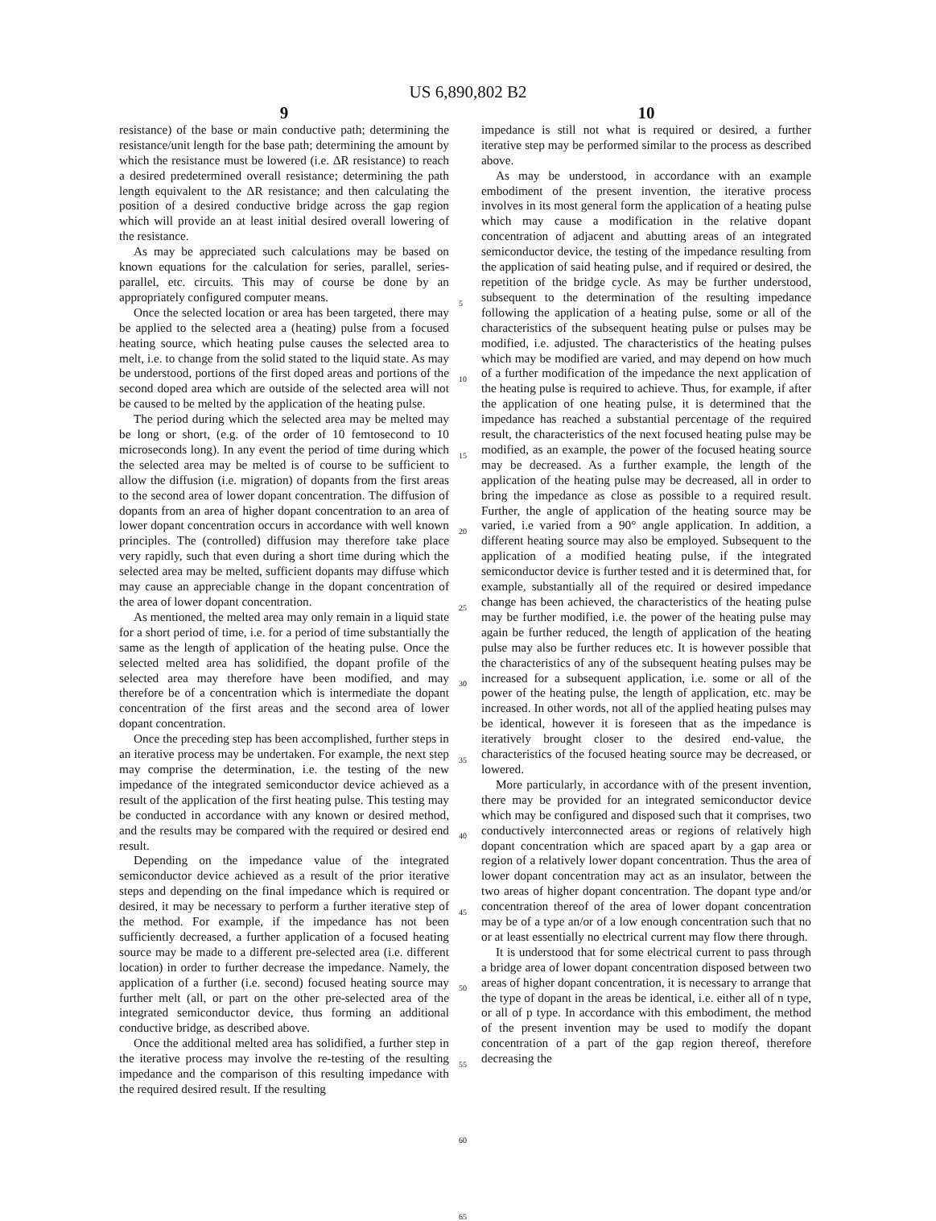US 6,890,802 B2
9
resistance) of the base or main conductive path; determining the resistance/unit length for the base path; determining the amount by which the resistance must be lowered (i.e. ΔR resistance) to reach a desired predetermined overall resistance; determining the path length equivalent to the ΔR resistance; and then calculating the position of a desired conductive bridge across the gap region which will provide an at least initial desired overall lowering of the resistance.
As may be appreciated such calculations may be based on known equations for the calculation for series, parallel, series-parallel, etc. circuits. This may of course be done by an appropriately configured computer means.
Once the selected location or area has been targeted, there may be applied to the selected area a (heating) pulse from a focused heating source, which heating pulse causes the selected area to melt, i.e. to change from the solid stated to the liquid state. As may be understood, portions of the first doped areas and portions of the second doped area which are outside of the selected area will not be caused to be melted by the application of the heating pulse.
The period during which the selected area may be melted may be long or short, (e.g. of the order of 10 femtosecond to 10 microseconds long). In any event the period of time during which the selected area may be melted is of course to be sufficient to allow the diffusion (i.e. migration) of dopants from the first areas to the second area of lower dopant concentration. The diffusion of dopants from an area of higher dopant concentration to an area of lower dopant concentration occurs in accordance with well known principles. The (controlled) diffusion may therefore take place very rapidly, such that even during a short time during which the selected area may be melted, sufficient dopants may diffuse which may cause an appreciable change in the dopant concentration of the area of lower dopant concentration.
As mentioned, the melted area may only remain in a liquid state for a short period of time, i.e. for a period of time substantially the same as the length of application of the heating pulse. Once the selected melted area has solidified, the dopant profile of the selected area may therefore have been modified, and may therefore be of a concentration which is intermediate the dopant concentration of the first areas and the second area of lower dopant concentration.
Once the preceding step has been accomplished, further steps in an iterative process may be undertaken. For example, the next step may comprise the determination, i.e. the testing of the new impedance of the integrated semiconductor device achieved as a result of the application of the first heating pulse. This testing may be conducted in accordance with any known or desired method, and the results may be compared with the required or desired end result.
Depending on the impedance value of the integrated semiconductor device achieved as a result of the prior iterative steps and depending on the final impedance which is required or desired, it may be necessary to perform a further iterative step of the method. For example, if the impedance has not been sufficiently decreased, a further application of a focused heating source may be made to a different pre-selected area (i.e. different location) in order to further decrease the impedance. Namely, the application of a further (i.e. second) focused heating source may further melt (all, or part on the other pre-selected area of the integrated semiconductor device, thus forming an additional conductive bridge, as described above.
Once the additional melted area has solidified, a further step in the iterative process may involve the re-testing of the resulting impedance and the comparison of this resulting impedance with the required desired result. If the resulting
5
10
15
20
25
30
35
40
45
50
55
60
65
10
impedance is still not what is required or desired, a further iterative step may be performed similar to the process as described above.
As may be understood, in accordance with an example embodiment of the present invention, the iterative process involves in its most general form the application of a heating pulse which may cause a modification in the relative dopant concentration of adjacent and abutting areas of an integrated semiconductor device, the testing of the impedance resulting from the application of said heating pulse, and if required or desired, the repetition of the bridge cycle. As may be further understood, subsequent to the determination of the resulting impedance following the application of a heating pulse, some or all of the characteristics of the subsequent heating pulse or pulses may be modified, i.e. adjusted. The characteristics of the heating pulses which may be modified are varied, and may depend on how much of a further modification of the impedance the next application of the heating pulse is required to achieve. Thus, for example, if after the application of one heating pulse, it is determined that the impedance has reached a substantial percentage of the required result, the characteristics of the next focused heating pulse may be modified, as an example, the power of the focused heating source may be decreased. As a further example, the length of the application of the heating pulse may be decreased, all in order to bring the impedance as close as possible to a required result. Further, the angle of application of the heating source may be varied, i.e varied from a 90° angle application. In addition, a different heating source may also be employed. Subsequent to the application of a modified heating pulse, if the integrated semiconductor device is further tested and it is determined that, for example, substantially all of the required or desired impedance change has been achieved, the characteristics of the heating pulse may be further modified, i.e. the power of the heating pulse may again be further reduced, the length of application of the heating pulse may also be further reduces etc. It is however possible that the characteristics of any of the subsequent heating pulses may be increased for a subsequent application, i.e. some or all of the power of the heating pulse, the length of application, etc. may be increased. In other words, not all of the applied heating pulses may be identical, however it is foreseen that as the impedance is iteratively brought closer to the desired end-value, the characteristics of the focused heating source may be decreased, or lowered.
More particularly, in accordance with of the present invention, there may be provided for an integrated semiconductor device which may be configured and disposed such that it comprises, two conductively interconnected areas or regions of relatively high dopant concentration which are spaced apart by a gap area or region of a relatively lower dopant concentration. Thus the area of lower dopant concentration may act as an insulator, between the two areas of higher dopant concentration. The dopant type and/or concentration thereof of the area of lower dopant concentration may be of a type an/or of a low enough concentration such that no or at least essentially no electrical current may flow there through.
It is understood that for some electrical current to pass through a bridge area of lower dopant concentration disposed between two areas of higher dopant concentration, it is necessary to arrange that the type of dopant in the areas be identical, i.e. either all of n type, or all of p type. In accordance with this embodiment, the method of the present invention may be used to modify the dopant concentration of a part of the gap region thereof, therefore decreasing the